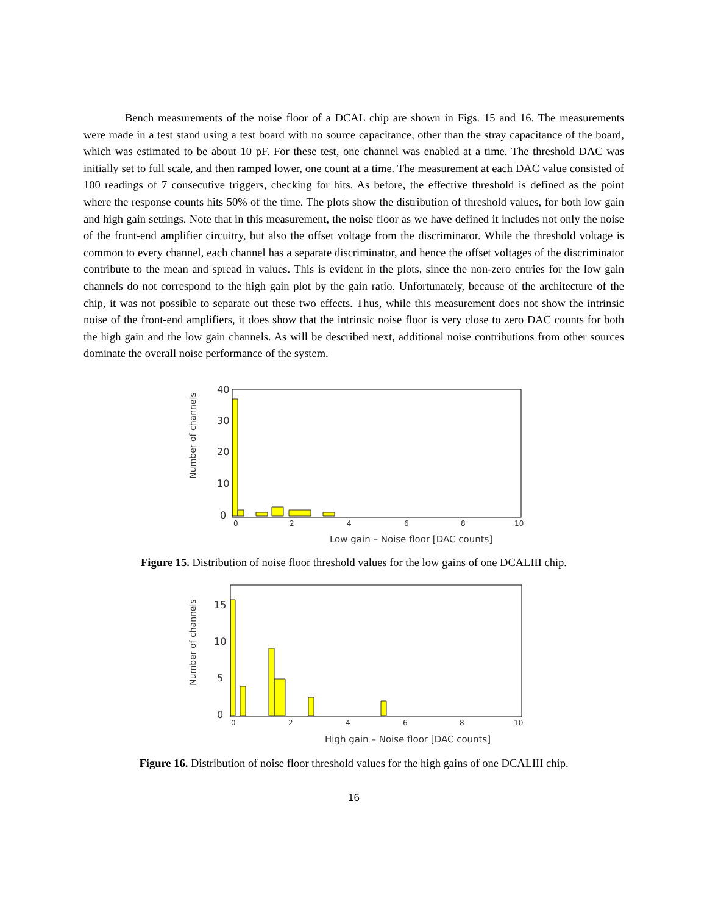Bench measurements of the noise floor of a DCAL chip are shown in Figs. 15 and 16. The measurements were made in a test stand using a test board with no source capacitance, other than the stray capacitance of the board, which was estimated to be about 10 pF. For these test, one channel was enabled at a time. The threshold DAC was initially set to full scale, and then ramped lower, one count at a time. The measurement at each DAC value consisted of 100 readings of 7 consecutive triggers, checking for hits. As before, the effective threshold is defined as the point where the response counts hits 50% of the time. The plots show the distribution of threshold values, for both low gain and high gain settings. Note that in this measurement, the noise floor as we have defined it includes not only the noise of the front-end amplifier circuitry, but also the offset voltage from the discriminator. While the threshold voltage is common to every channel, each channel has a separate discriminator, and hence the offset voltages of the discriminator contribute to the mean and spread in values. This is evident in the plots, since the non-zero entries for the low gain channels do not correspond to the high gain plot by the gain ratio. Unfortunately, because of the architecture of the chip, it was not possible to separate out these two effects. Thus, while this measurement does not show the intrinsic noise of the front-end amplifiers, it does show that the intrinsic noise floor is very close to zero DAC counts for both the high gain and the low gain channels. As will be described next, additional noise contributions from other sources dominate the overall noise performance of the system.
Number of channels
40
30
20
10
0
0
2
4
6
8
10
Low gain – Noise floor [DAC counts]
Figure 15. Distribution of noise floor threshold values for the low gains of one DCALIII chip.
Number of channels
15
10
5
0
0
2
4
6
8
10
High gain – Noise floor [DAC counts]
Figure 16. Distribution of noise floor threshold values for the high gains of one DCALIII chip.
16